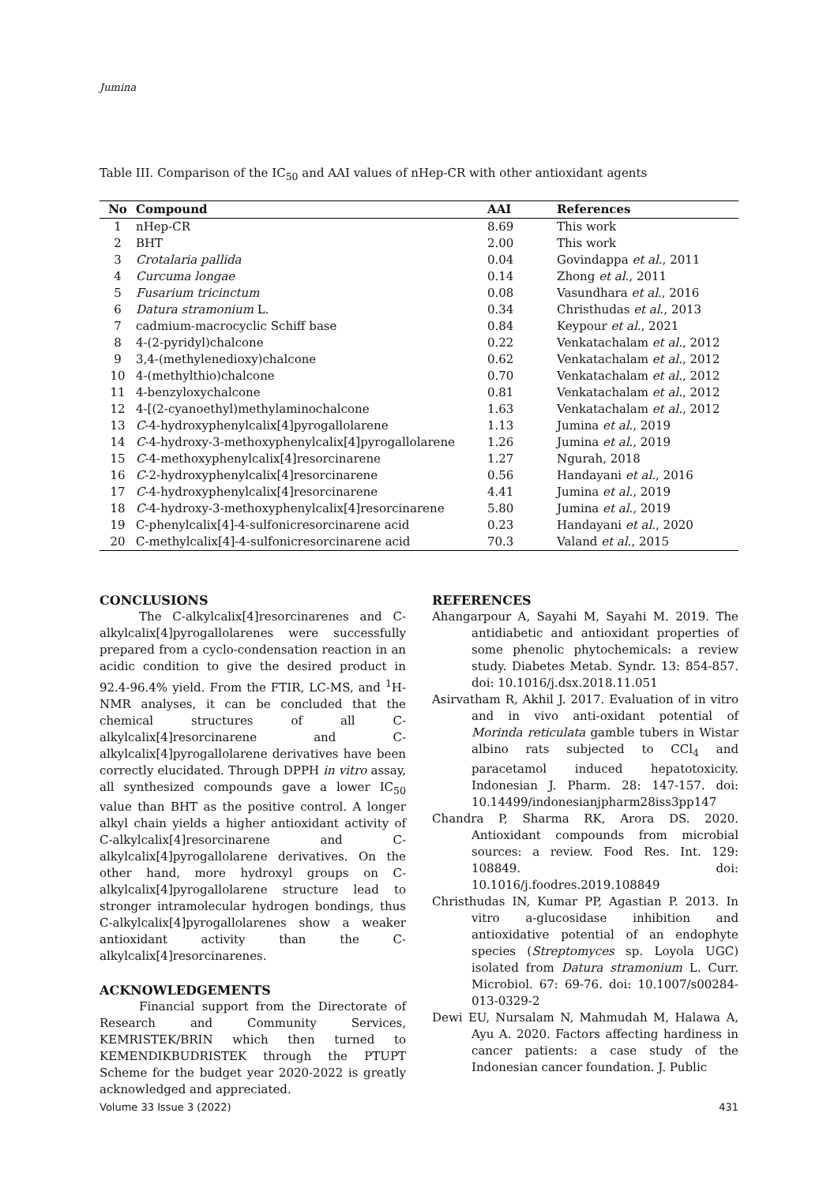Jumina
Table III. Comparison of the IC<sub>50</sub> and AAI values of nHep-CR with other antioxidant agents
| No | Compound | AAI | References |
| --- | --- | --- | --- |
| 1 | nHep-CR | 8.69 | This work |
| 2 | BHT | 2.00 | This work |
| 3 | Crotalaria pallida | 0.04 | Govindappa et al. , 2011 |
| 4 | Curcuma longae | 0.14 | Zhong et al ., 2011 |
| 5 | Fusarium tricinctum | 0.08 | Vasundhara et al ., 2016 |
| 6 | Datura stramonium L. | 0.34 | Christhudas et al ., 2013 |
| 7 | cadmium-macrocyclic Schiff base | 0.84 | Keypour et al ., 2021 |
| 8 | 4-(2-pyridyl)chalcone | 0.22 | Venkatachalam et al. , 2012 |
| 9 | 3,4-(methylenedioxy)chalcone | 0.62 | Venkatachalam et al. , 2012 |
| 10 | 4-(methylthio)chalcone | 0.70 | Venkatachalam et al. , 2012 |
| 11 | 4-benzyloxychalcone | 0.81 | Venkatachalam et al. , 2012 |
| 12 | 4-[(2-cyanoethyl)methylaminochalcone | 1.63 | Venkatachalam et al. , 2012 |
| 13 | C -4-hydroxyphenylcalix[4]pyrogallolarene | 1.13 | Jumina et al ., 2019 |
| 14 | C -4-hydroxy-3-methoxyphenylcalix[4]pyrogallolarene | 1.26 | Jumina et al ., 2019 |
| 15 | C -4-methoxyphenylcalix[4]resorcinarene | 1.27 | Ngurah, 2018 |
| 16 | C -2-hydroxyphenylcalix[4]resorcinarene | 0.56 | Handayani et al ., 2016 |
| 17 | C -4-hydroxyphenylcalix[4]resorcinarene | 4.41 | Jumina et al ., 2019 |
| 18 | C -4-hydroxy-3-methoxyphenylcalix[4]resorcinarene | 5.80 | Jumina et al ., 2019 |
| 19 | C-phenylcalix[4]-4-sulfonicresorcinarene acid | 0.23 | Handayani et al ., 2020 |
| 20 | C-methylcalix[4]-4-sulfonicresorcinarene acid | 70.3 | Valand et al ., 2015 |
CONCLUSIONS
The C-alkylcalix[4]resorcinarenes and C-alkylcalix[4]pyrogallolarenes were successfully prepared from a cyclo-condensation reaction in an acidic condition to give the desired product in 92.4-96.4% yield. From the FTIR, LC-MS, and <sup>1</sup>H-NMR analyses, it can be concluded that the chemical structures of all C-alkylcalix[4]resorcinarene and C-alkylcalix[4]pyrogallolarene derivatives have been correctly elucidated. Through DPPH in vitro assay, all synthesized compounds gave a lower IC<sub>50</sub> value than BHT as the positive control. A longer alkyl chain yields a higher antioxidant activity of C-alkylcalix[4]resorcinarene and C-alkylcalix[4]pyrogallolarene derivatives. On the other hand, more hydroxyl groups on C-alkylcalix[4]pyrogallolarene structure lead to stronger intramolecular hydrogen bondings, thus C-alkylcalix[4]pyrogallolarenes show a weaker antioxidant activity than the C-alkylcalix[4]resorcinarenes.
ACKNOWLEDGEMENTS
Financial support from the Directorate of Research and Community Services, KEMRISTEK/BRIN which then turned to KEMENDIKBUDRISTEK through the PTUPT Scheme for the budget year 2020-2022 is greatly acknowledged and appreciated.
REFERENCES
Ahangarpour A, Sayahi M, Sayahi M. 2019. The antidiabetic and antioxidant properties of some phenolic phytochemicals: a review study. Diabetes Metab. Syndr. 13: 854-857. doi: 10.1016/j.dsx.2018.11.051
Asirvatham R, Akhil J. 2017. Evaluation of in vitro and in vivo anti-oxidant potential of Morinda reticulata gamble tubers in Wistar albino rats subjected to CCl<sub>4</sub> and paracetamol induced hepatotoxicity. Indonesian J. Pharm. 28: 147-157. doi: 10.14499/indonesianjpharm28iss3pp147
Chandra P, Sharma RK, Arora DS. 2020. Antioxidant compounds from microbial sources: a review. Food Res. Int. 129: 108849. doi: 10.1016/j.foodres.2019.108849
Christhudas IN, Kumar PP, Agastian P. 2013. In vitro a-glucosidase inhibition and antioxidative potential of an endophyte species (Streptomyces sp. Loyola UGC) isolated from Datura stramonium L. Curr. Microbiol. 67: 69-76. doi: 10.1007/s00284-013-0329-2
Dewi EU, Nursalam N, Mahmudah M, Halawa A, Ayu A. 2020. Factors affecting hardiness in cancer patients: a case study of the Indonesian cancer foundation. J. Public
Volume 33 Issue 3 (2022) 431